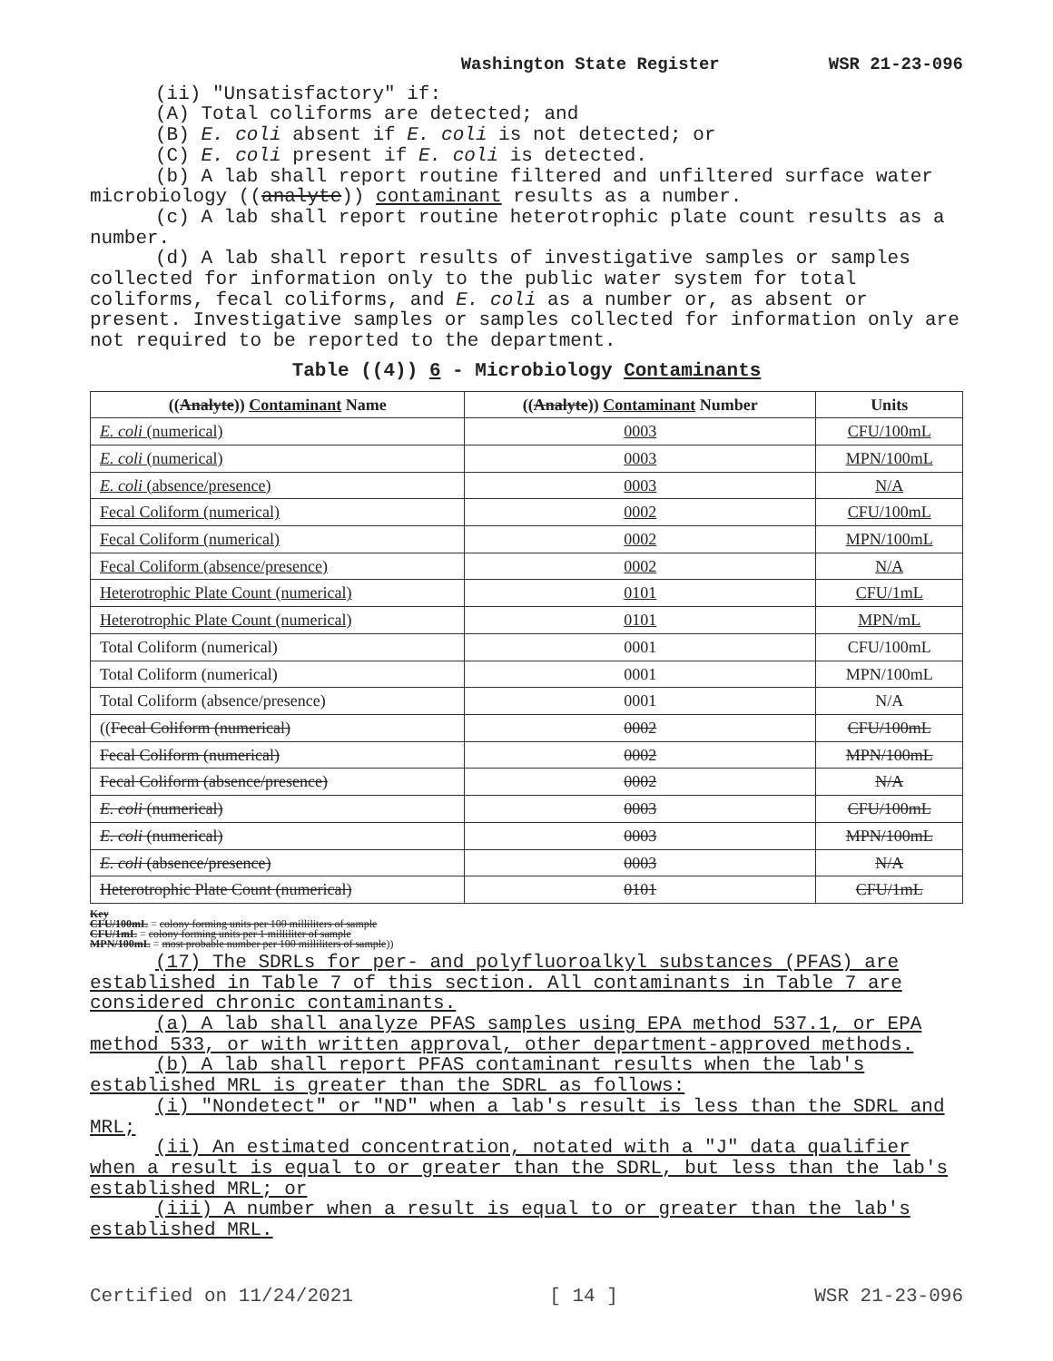Washington State Register WSR 21-23-096
(ii) "Unsatisfactory" if:
(A) Total coliforms are detected; and
(B) E. coli absent if E. coli is not detected; or
(C) E. coli present if E. coli is detected.
(b) A lab shall report routine filtered and unfiltered surface water microbiology ((analyte)) contaminant results as a number.
(c) A lab shall report routine heterotrophic plate count results as a number.
(d) A lab shall report results of investigative samples or samples collected for information only to the public water system for total coliforms, fecal coliforms, and E. coli as a number or, as absent or present. Investigative samples or samples collected for information only are not required to be reported to the department.
Table ((4)) 6 - Microbiology Contaminants
| (( Analyte )) Contaminant Name | (( Analyte )) Contaminant Number | Units |
| --- | --- | --- |
| E. coli (numerical) | 0003 | CFU/100mL |
| E. coli (numerical) | 0003 | MPN/100mL |
| E. coli (absence/presence) | 0003 | N/A |
| Fecal Coliform (numerical) | 0002 | CFU/100mL |
| Fecal Coliform (numerical) | 0002 | MPN/100mL |
| Fecal Coliform (absence/presence) | 0002 | N/A |
| Heterotrophic Plate Count (numerical) | 0101 | CFU/1mL |
| Heterotrophic Plate Count (numerical) | 0101 | MPN/mL |
| Total Coliform (numerical) | 0001 | CFU/100mL |
| Total Coliform (numerical) | 0001 | MPN/100mL |
| Total Coliform (absence/presence) | 0001 | N/A |
| (( Fecal Coliform (numerical) | 0002 | CFU/100mL |
| Fecal Coliform (numerical) | 0002 | MPN/100mL |
| Fecal Coliform (absence/presence) | 0002 | N/A |
| E. coli (numerical) | 0003 | CFU/100mL |
| E. coli (numerical) | 0003 | MPN/100mL |
| E. coli (absence/presence) | 0003 | N/A |
| Heterotrophic Plate Count (numerical) | 0101 | CFU/1mL |
Key
CFU/100mL = colony forming units per 100 milliliters of sample
CFU/1mL = colony forming units per 1 milliliter of sample
MPN/100mL = most probable number per 100 milliliters of sample))
(17) The SDRLs for per- and polyfluoroalkyl substances (PFAS) are established in Table 7 of this section. All contaminants in Table 7 are considered chronic contaminants.
(a) A lab shall analyze PFAS samples using EPA method 537.1, or EPA method 533, or with written approval, other department-approved methods.
(b) A lab shall report PFAS contaminant results when the lab's established MRL is greater than the SDRL as follows:
(i) "Nondetect" or "ND" when a lab's result is less than the SDRL and MRL;
(ii) An estimated concentration, notated with a "J" data qualifier when a result is equal to or greater than the SDRL, but less than the lab's established MRL; or
(iii) A number when a result is equal to or greater than the lab's established MRL.
Certified on 11/24/2021 [ 14 ] WSR 21-23-096